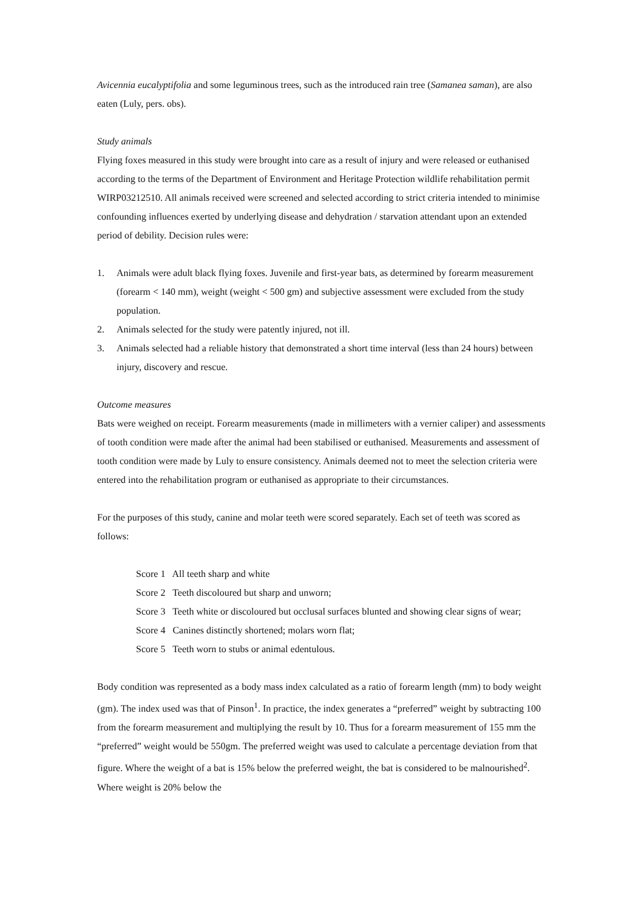Avicennia eucalyptifolia and some leguminous trees, such as the introduced rain tree (Samanea saman), are also eaten (Luly, pers. obs).
Study animals
Flying foxes measured in this study were brought into care as a result of injury and were released or euthanised according to the terms of the Department of Environment and Heritage Protection wildlife rehabilitation permit WIRP03212510. All animals received were screened and selected according to strict criteria intended to minimise confounding influences exerted by underlying disease and dehydration / starvation attendant upon an extended period of debility. Decision rules were:
1. Animals were adult black flying foxes. Juvenile and first-year bats, as determined by forearm measurement (forearm < 140 mm), weight (weight < 500 gm) and subjective assessment were excluded from the study population.
2. Animals selected for the study were patently injured, not ill.
3. Animals selected had a reliable history that demonstrated a short time interval (less than 24 hours) between injury, discovery and rescue.
Outcome measures
Bats were weighed on receipt. Forearm measurements (made in millimeters with a vernier caliper) and assessments of tooth condition were made after the animal had been stabilised or euthanised. Measurements and assessment of tooth condition were made by Luly to ensure consistency. Animals deemed not to meet the selection criteria were entered into the rehabilitation program or euthanised as appropriate to their circumstances.
For the purposes of this study, canine and molar teeth were scored separately. Each set of teeth was scored as follows:
Score 1 All teeth sharp and white
Score 2 Teeth discoloured but sharp and unworn;
Score 3 Teeth white or discoloured but occlusal surfaces blunted and showing clear signs of wear;
Score 4 Canines distinctly shortened; molars worn flat;
Score 5 Teeth worn to stubs or animal edentulous.
Body condition was represented as a body mass index calculated as a ratio of forearm length (mm) to body weight (gm). The index used was that of Pinson<sup>1</sup>. In practice, the index generates a “preferred” weight by subtracting 100 from the forearm measurement and multiplying the result by 10. Thus for a forearm measurement of 155 mm the “preferred” weight would be 550gm. The preferred weight was used to calculate a percentage deviation from that figure. Where the weight of a bat is 15% below the preferred weight, the bat is considered to be malnourished<sup>2</sup>. Where weight is 20% below the